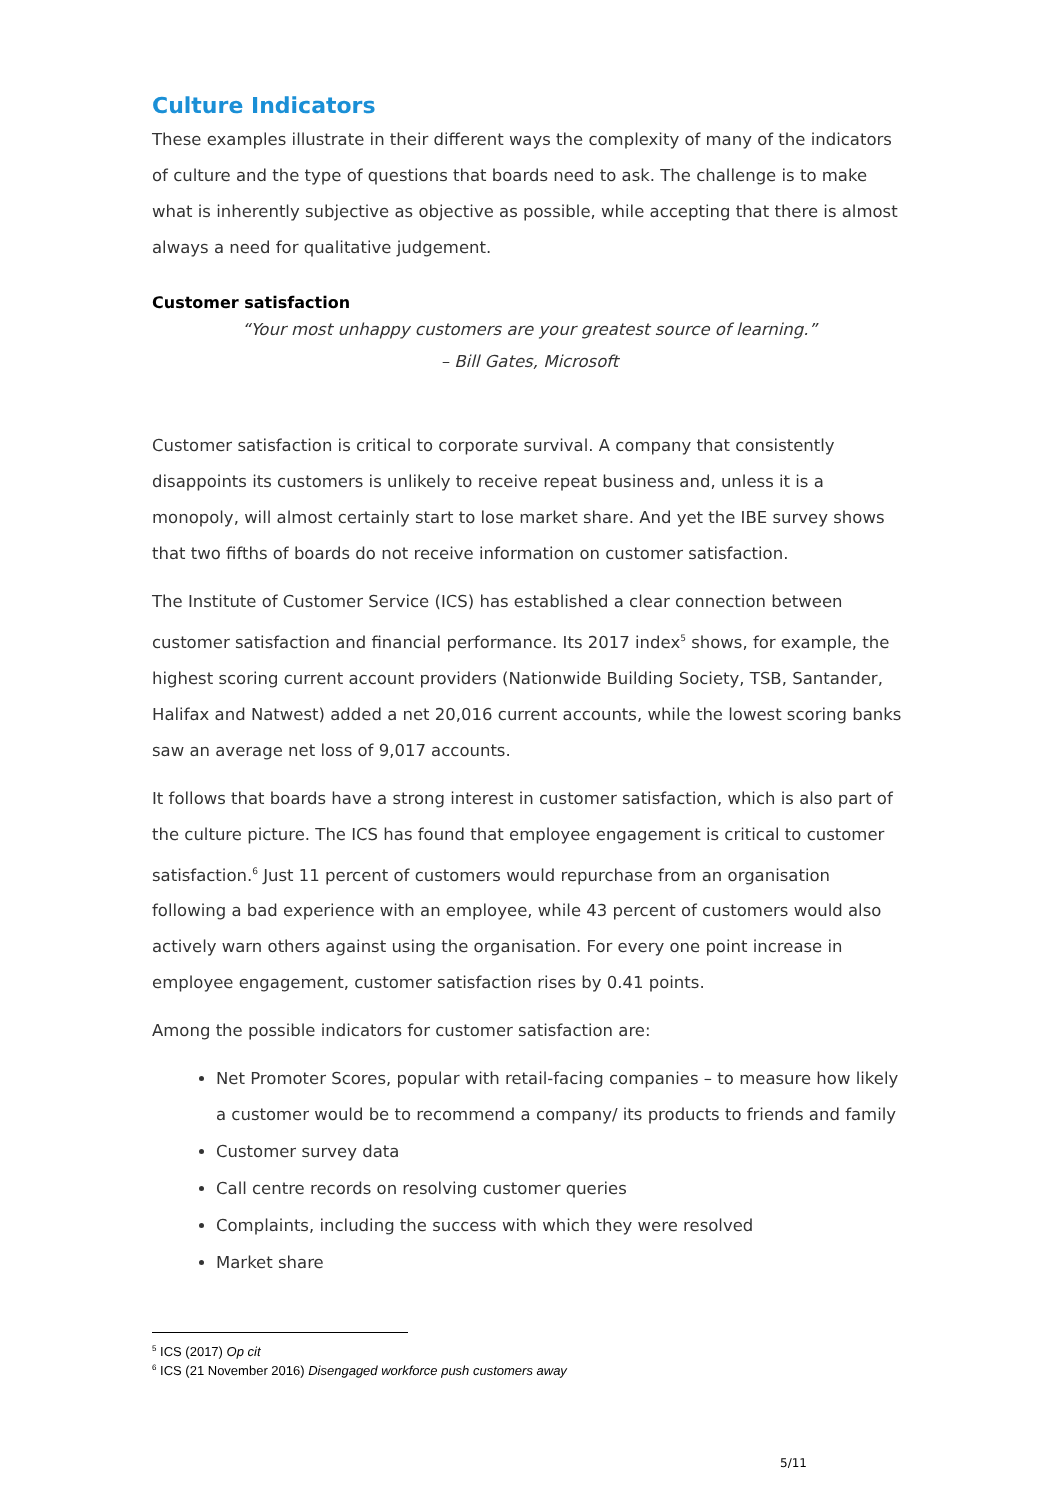Culture Indicators
These examples illustrate in their different ways the complexity of many of the indicators of culture and the type of questions that boards need to ask. The challenge is to make what is inherently subjective as objective as possible, while accepting that there is almost always a need for qualitative judgement.
Customer satisfaction
“Your most unhappy customers are your greatest source of learning.”
– Bill Gates, Microsoft
Customer satisfaction is critical to corporate survival. A company that consistently disappoints its customers is unlikely to receive repeat business and, unless it is a monopoly, will almost certainly start to lose market share. And yet the IBE survey shows that two fifths of boards do not receive information on customer satisfaction.
The Institute of Customer Service (ICS) has established a clear connection between customer satisfaction and financial performance. Its 2017 index<sup>5</sup> shows, for example, the highest scoring current account providers (Nationwide Building Society, TSB, Santander, Halifax and Natwest) added a net 20,016 current accounts, while the lowest scoring banks saw an average net loss of 9,017 accounts.
It follows that boards have a strong interest in customer satisfaction, which is also part of the culture picture. The ICS has found that employee engagement is critical to customer satisfaction.<sup>6</sup> Just 11 percent of customers would repurchase from an organisation following a bad experience with an employee, while 43 percent of customers would also actively warn others against using the organisation. For every one point increase in employee engagement, customer satisfaction rises by 0.41 points.
Among the possible indicators for customer satisfaction are:
Net Promoter Scores, popular with retail-facing companies – to measure how likely a customer would be to recommend a company/ its products to friends and family
Customer survey data
Call centre records on resolving customer queries
Complaints, including the success with which they were resolved
Market share
<sup>5</sup> ICS (2017) Op cit
<sup>6</sup> ICS (21 November 2016) Disengaged workforce push customers away
5/11